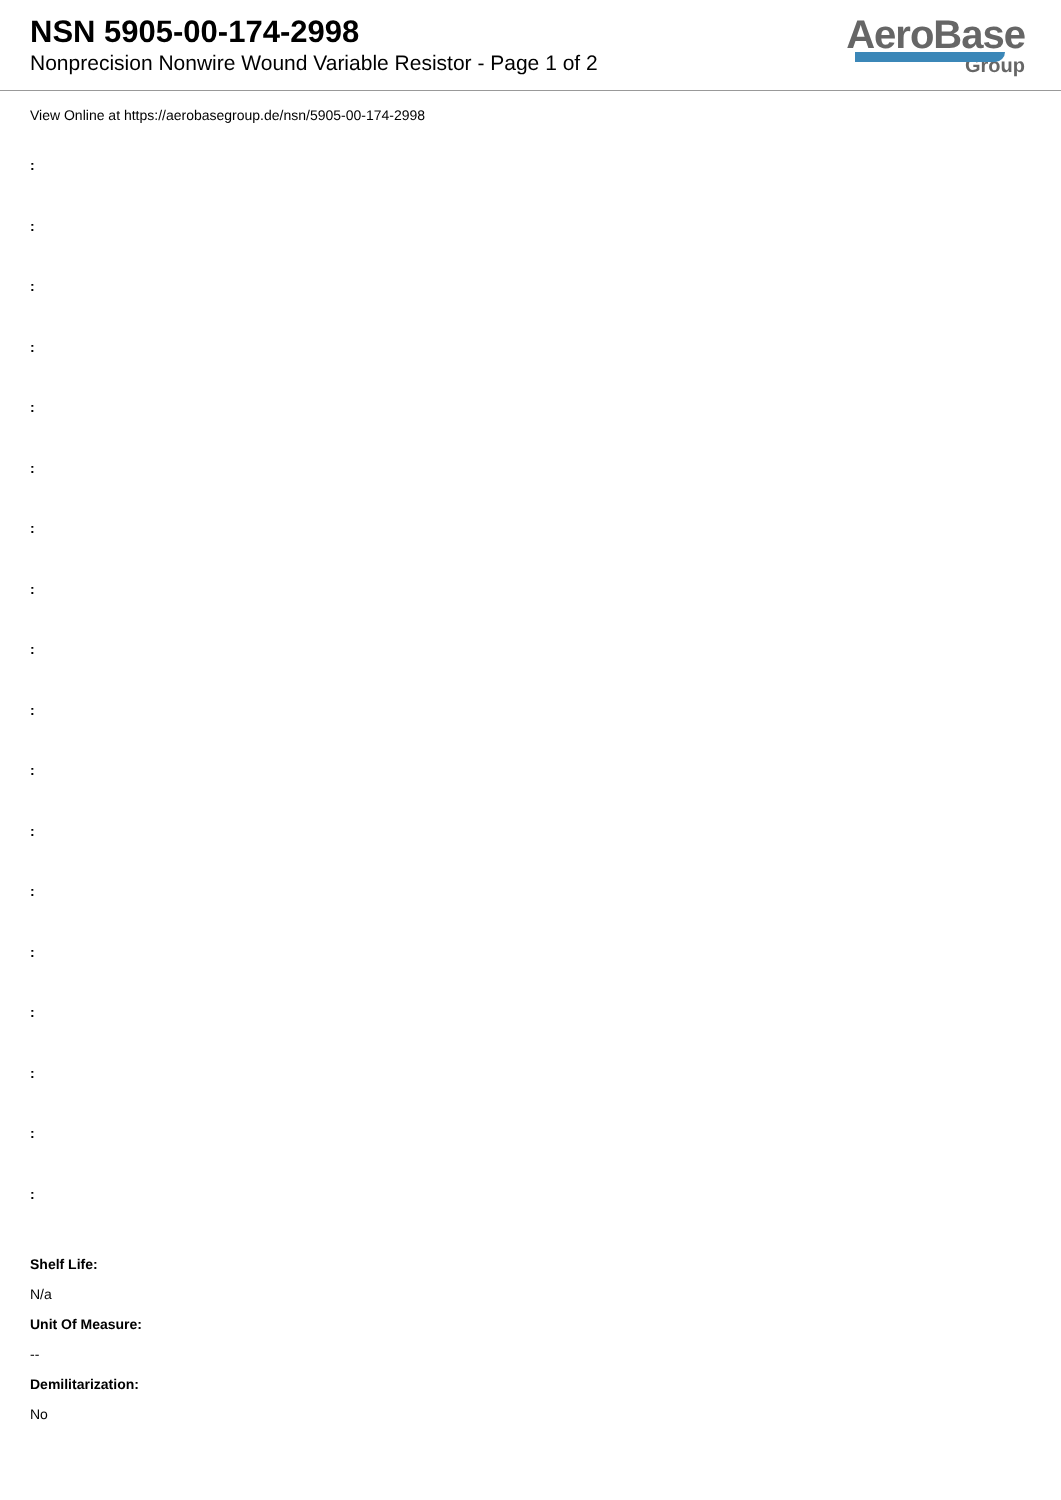NSN 5905-00-174-2998
Nonprecision Nonwire Wound Variable Resistor - Page 1 of 2
AeroBase
Group
View Online at https://aerobasegroup.de/nsn/5905-00-174-2998
:
:
:
:
:
:
:
:
:
:
:
:
:
:
:
:
:
:
Shelf Life:
N/a
Unit Of Measure:
--
Demilitarization:
No